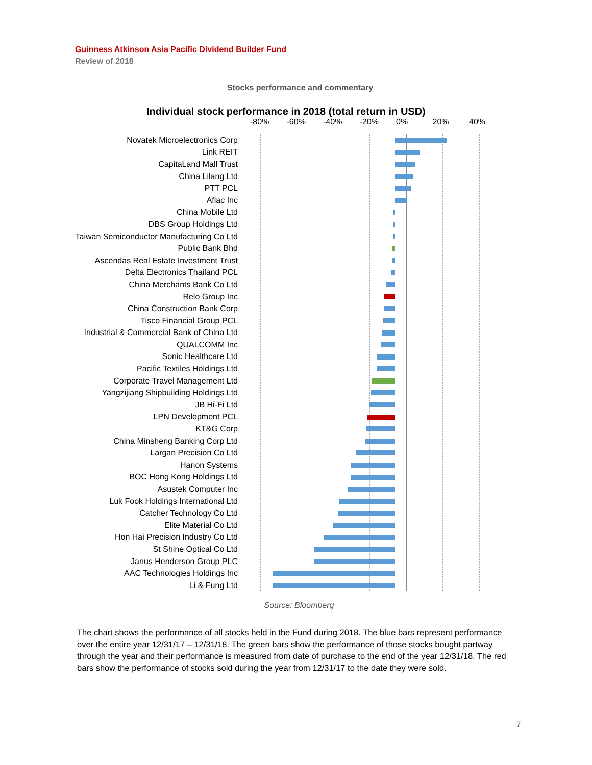Guinness Atkinson Asia Pacific Dividend Builder Fund
Review of 2018
Stocks performance and commentary
Individual stock performance in 2018 (total return in USD)
-80% -60% -40% -20% 0% 20% 40%
Novatek Microelectronics Corp
Link REIT
CapitaLand Mall Trust
China Lilang Ltd
PTT PCL
Aflac Inc
China Mobile Ltd
DBS Group Holdings Ltd
Taiwan Semiconductor Manufacturing Co Ltd
Public Bank Bhd
Ascendas Real Estate Investment Trust
Delta Electronics Thailand PCL
China Merchants Bank Co Ltd
Relo Group Inc
China Construction Bank Corp
Tisco Financial Group PCL
Industrial & Commercial Bank of China Ltd
QUALCOMM Inc
Sonic Healthcare Ltd
Pacific Textiles Holdings Ltd
Corporate Travel Management Ltd
Yangzijiang Shipbuilding Holdings Ltd
JB Hi-Fi Ltd
LPN Development PCL
KT&G Corp
China Minsheng Banking Corp Ltd
Largan Precision Co Ltd
Hanon Systems
BOC Hong Kong Holdings Ltd
Asustek Computer Inc
Luk Fook Holdings International Ltd
Catcher Technology Co Ltd
Elite Material Co Ltd
Hon Hai Precision Industry Co Ltd
St Shine Optical Co Ltd
Janus Henderson Group PLC
AAC Technologies Holdings Inc
Li & Fung Ltd
Source: Bloomberg
The chart shows the performance of all stocks held in the Fund during 2018. The blue bars represent performance over the entire year 12/31/17 – 12/31/18. The green bars show the performance of those stocks bought partway through the year and their performance is measured from date of purchase to the end of the year 12/31/18. The red bars show the performance of stocks sold during the year from 12/31/17 to the date they were sold.
7